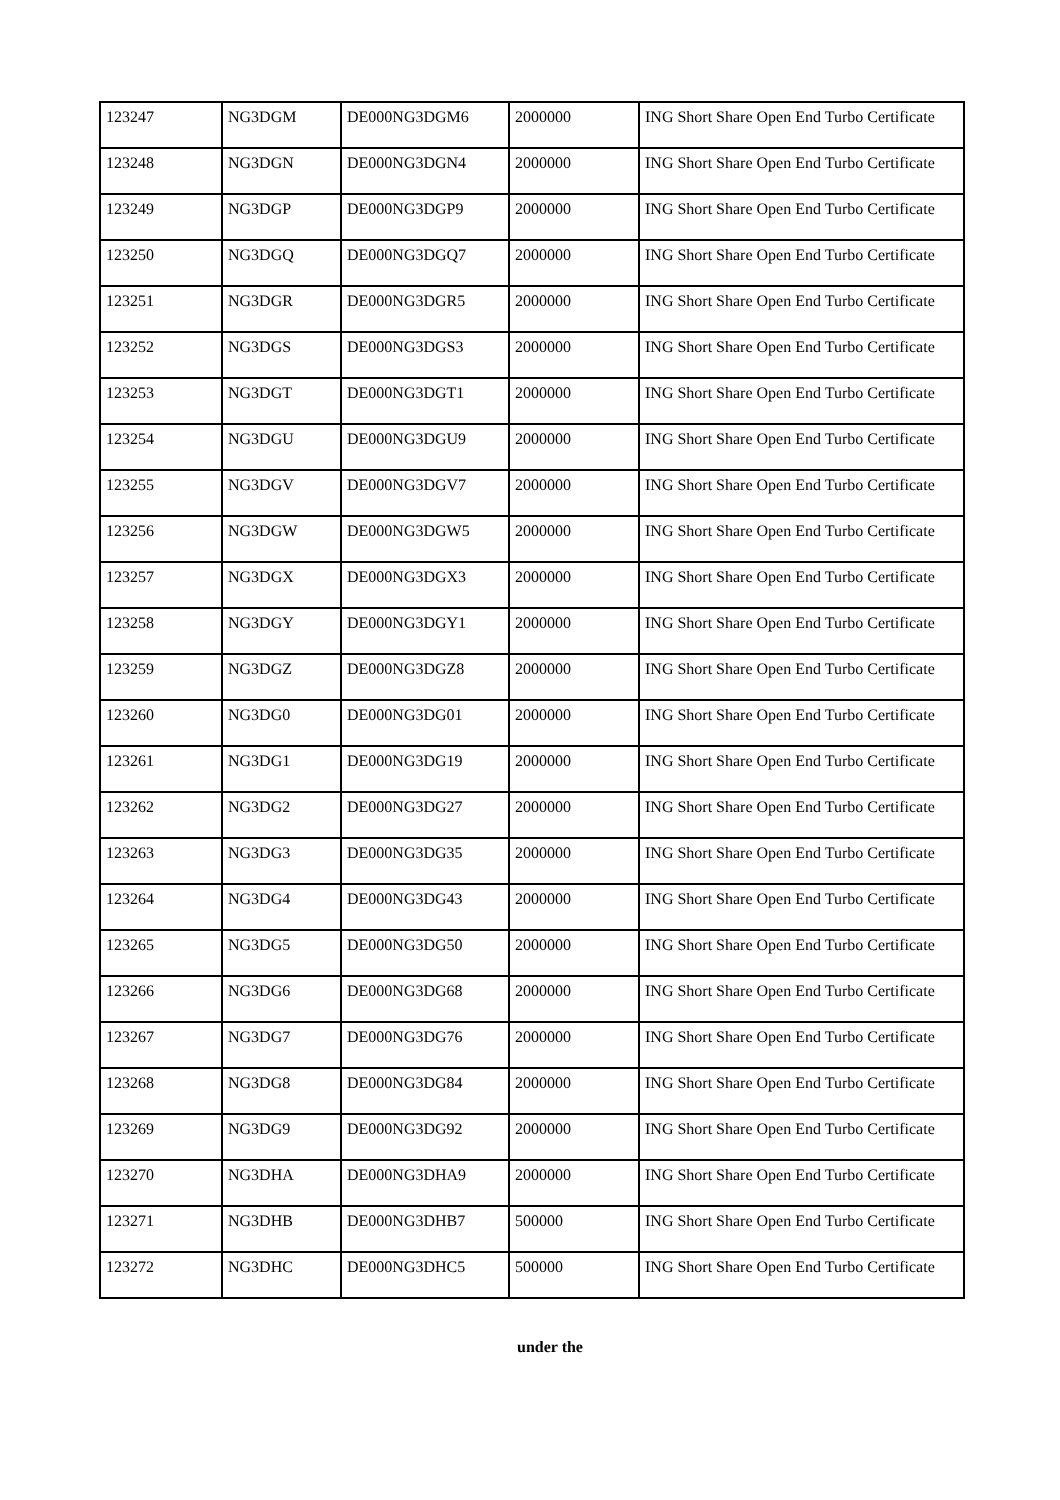| 123247 | NG3DGM | DE000NG3DGM6 | 2000000 | ING Short Share Open End Turbo Certificate |
| 123248 | NG3DGN | DE000NG3DGN4 | 2000000 | ING Short Share Open End Turbo Certificate |
| 123249 | NG3DGP | DE000NG3DGP9 | 2000000 | ING Short Share Open End Turbo Certificate |
| 123250 | NG3DGQ | DE000NG3DGQ7 | 2000000 | ING Short Share Open End Turbo Certificate |
| 123251 | NG3DGR | DE000NG3DGR5 | 2000000 | ING Short Share Open End Turbo Certificate |
| 123252 | NG3DGS | DE000NG3DGS3 | 2000000 | ING Short Share Open End Turbo Certificate |
| 123253 | NG3DGT | DE000NG3DGT1 | 2000000 | ING Short Share Open End Turbo Certificate |
| 123254 | NG3DGU | DE000NG3DGU9 | 2000000 | ING Short Share Open End Turbo Certificate |
| 123255 | NG3DGV | DE000NG3DGV7 | 2000000 | ING Short Share Open End Turbo Certificate |
| 123256 | NG3DGW | DE000NG3DGW5 | 2000000 | ING Short Share Open End Turbo Certificate |
| 123257 | NG3DGX | DE000NG3DGX3 | 2000000 | ING Short Share Open End Turbo Certificate |
| 123258 | NG3DGY | DE000NG3DGY1 | 2000000 | ING Short Share Open End Turbo Certificate |
| 123259 | NG3DGZ | DE000NG3DGZ8 | 2000000 | ING Short Share Open End Turbo Certificate |
| 123260 | NG3DG0 | DE000NG3DG01 | 2000000 | ING Short Share Open End Turbo Certificate |
| 123261 | NG3DG1 | DE000NG3DG19 | 2000000 | ING Short Share Open End Turbo Certificate |
| 123262 | NG3DG2 | DE000NG3DG27 | 2000000 | ING Short Share Open End Turbo Certificate |
| 123263 | NG3DG3 | DE000NG3DG35 | 2000000 | ING Short Share Open End Turbo Certificate |
| 123264 | NG3DG4 | DE000NG3DG43 | 2000000 | ING Short Share Open End Turbo Certificate |
| 123265 | NG3DG5 | DE000NG3DG50 | 2000000 | ING Short Share Open End Turbo Certificate |
| 123266 | NG3DG6 | DE000NG3DG68 | 2000000 | ING Short Share Open End Turbo Certificate |
| 123267 | NG3DG7 | DE000NG3DG76 | 2000000 | ING Short Share Open End Turbo Certificate |
| 123268 | NG3DG8 | DE000NG3DG84 | 2000000 | ING Short Share Open End Turbo Certificate |
| 123269 | NG3DG9 | DE000NG3DG92 | 2000000 | ING Short Share Open End Turbo Certificate |
| 123270 | NG3DHA | DE000NG3DHA9 | 2000000 | ING Short Share Open End Turbo Certificate |
| 123271 | NG3DHB | DE000NG3DHB7 | 500000 | ING Short Share Open End Turbo Certificate |
| 123272 | NG3DHC | DE000NG3DHC5 | 500000 | ING Short Share Open End Turbo Certificate |
under the